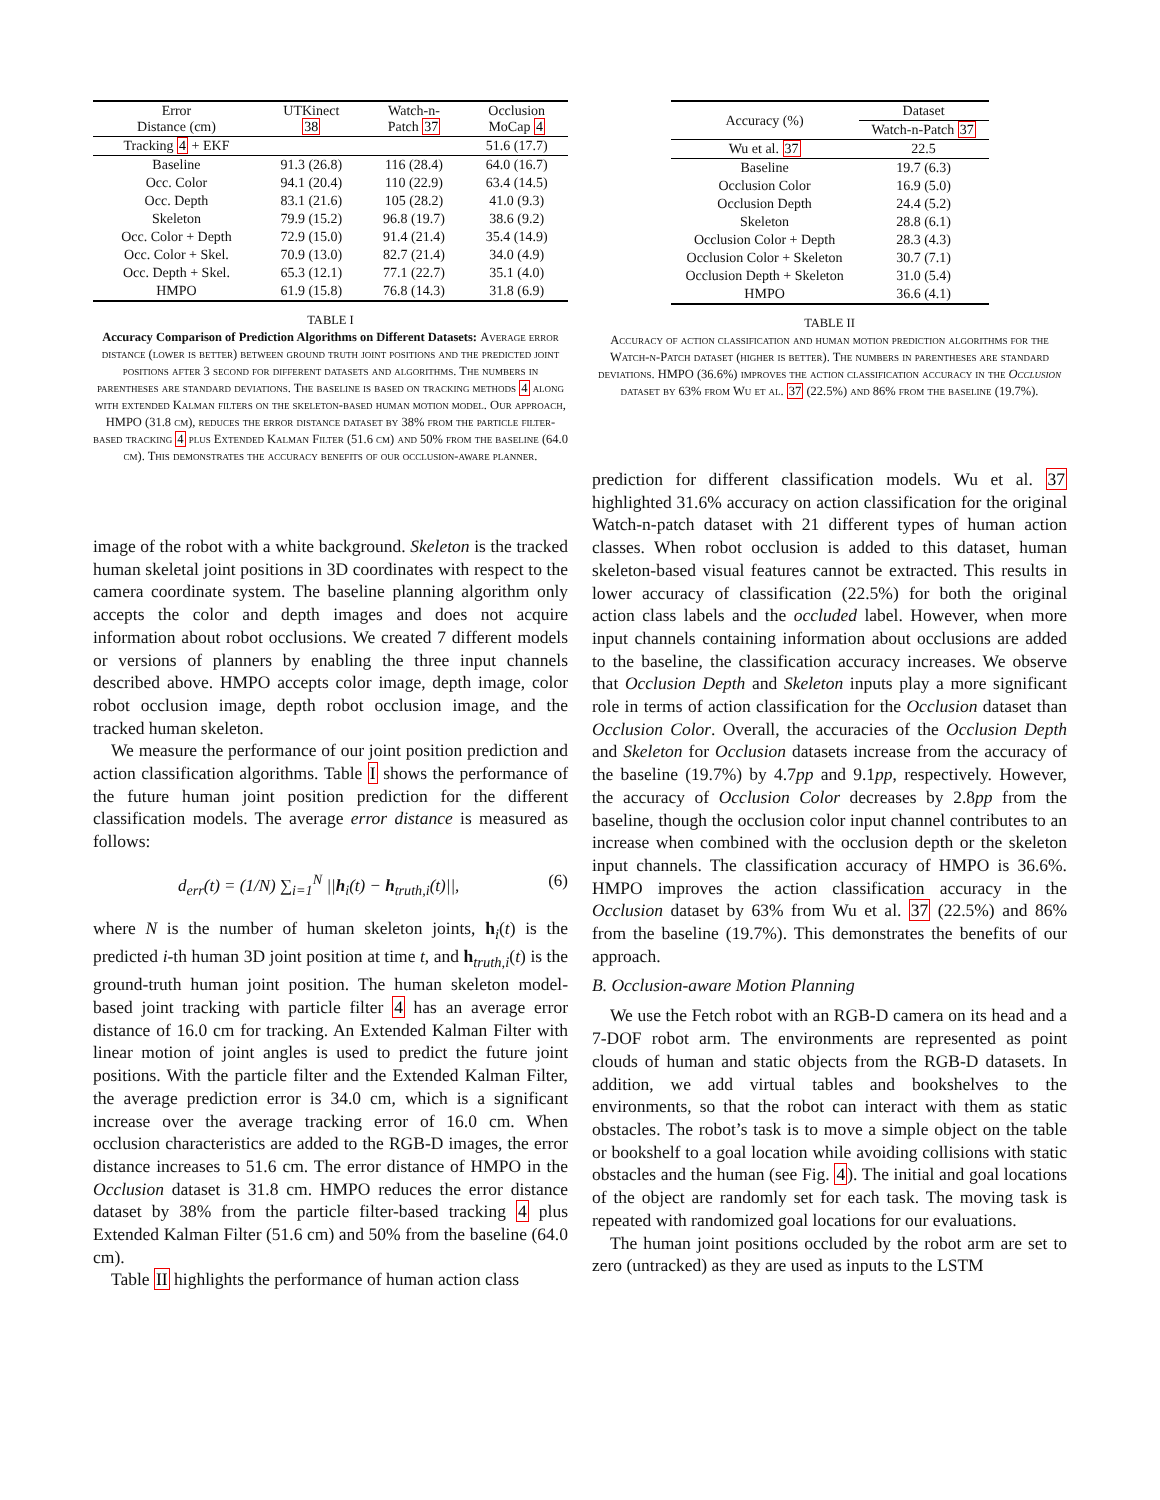| Error Distance (cm) | UTKinect 38 | Watch-n- Patch 37 | Occlusion MoCap 4 |
| --- | --- | --- | --- |
| Tracking 4 + EKF | | | 51.6 (17.7) |
| Baseline | 91.3 (26.8) | 116 (28.4) | 64.0 (16.7) |
| Occ. Color | 94.1 (20.4) | 110 (22.9) | 63.4 (14.5) |
| Occ. Depth | 83.1 (21.6) | 105 (28.2) | 41.0 (9.3) |
| Skeleton | 79.9 (15.2) | 96.8 (19.7) | 38.6 (9.2) |
| Occ. Color + Depth | 72.9 (15.0) | 91.4 (21.4) | 35.4 (14.9) |
| Occ. Color + Skel. | 70.9 (13.0) | 82.7 (21.4) | 34.0 (4.9) |
| Occ. Depth + Skel. | 65.3 (12.1) | 77.1 (22.7) | 35.1 (4.0) |
| HMPO | 61.9 (15.8) | 76.8 (14.3) | 31.8 (6.9) |
TABLE I
Accuracy Comparison of Prediction Algorithms on Different Datasets: Average error distance (lower is better) between ground truth joint positions and the predicted joint positions after 3 second for different datasets and algorithms. The numbers in parentheses are standard deviations. The baseline is based on tracking methods 4 along with extended Kalman filters on the skeleton-based human motion model. Our approach, HMPO (31.8 cm), reduces the error distance dataset by 38% from the particle filter-based tracking 4 plus Extended Kalman Filter (51.6 cm) and 50% from the baseline (64.0 cm). This demonstrates the accuracy benefits of our occlusion-aware planner.
image of the robot with a white background. Skeleton is the tracked human skeletal joint positions in 3D coordinates with respect to the camera coordinate system. The baseline planning algorithm only accepts the color and depth images and does not acquire information about robot occlusions. We created 7 different models or versions of planners by enabling the three input channels described above. HMPO accepts color image, depth image, color robot occlusion image, depth robot occlusion image, and the tracked human skeleton.
We measure the performance of our joint position prediction and action classification algorithms. Table I shows the performance of the future human joint position prediction for the different classification models. The average error distance is measured as follows:
d<sub>err</sub>(t) = (1/N) ∑<sub>i=1</sub><sup>N</sup> ||h<sub>i</sub>(t) − h<sub>truth,i</sub>(t)||, (6)
where N is the number of human skeleton joints, h<sub>i</sub>(t) is the predicted i-th human 3D joint position at time t, and h<sub>truth,i</sub>(t) is the ground-truth human joint position. The human skeleton model-based joint tracking with particle filter 4 has an average error distance of 16.0 cm for tracking. An Extended Kalman Filter with linear motion of joint angles is used to predict the future joint positions. With the particle filter and the Extended Kalman Filter, the average prediction error is 34.0 cm, which is a significant increase over the average tracking error of 16.0 cm. When occlusion characteristics are added to the RGB-D images, the error distance increases to 51.6 cm. The error distance of HMPO in the Occlusion dataset is 31.8 cm. HMPO reduces the error distance dataset by 38% from the particle filter-based tracking 4 plus Extended Kalman Filter (51.6 cm) and 50% from the baseline (64.0 cm).
Table II highlights the performance of human action class
| Accuracy (%) | Dataset |
| --- | --- |
| | Watch-n-Patch 37 |
| Wu et al. 37 | 22.5 |
| Baseline | 19.7 (6.3) |
| Occlusion Color | 16.9 (5.0) |
| Occlusion Depth | 24.4 (5.2) |
| Skeleton | 28.8 (6.1) |
| Occlusion Color + Depth | 28.3 (4.3) |
| Occlusion Color + Skeleton | 30.7 (7.1) |
| Occlusion Depth + Skeleton | 31.0 (5.4) |
| HMPO | 36.6 (4.1) |
TABLE II
Accuracy of action classification and human motion prediction algorithms for the Watch-n-Patch dataset (higher is better). The numbers in parentheses are standard deviations. HMPO (36.6%) improves the action classification accuracy in the Occlusion dataset by 63% from Wu et al. 37 (22.5%) and 86% from the baseline (19.7%).
prediction for different classification models. Wu et al. 37 highlighted 31.6% accuracy on action classification for the original Watch-n-patch dataset with 21 different types of human action classes. When robot occlusion is added to this dataset, human skeleton-based visual features cannot be extracted. This results in lower accuracy of classification (22.5%) for both the original action class labels and the occluded label. However, when more input channels containing information about occlusions are added to the baseline, the classification accuracy increases. We observe that Occlusion Depth and Skeleton inputs play a more significant role in terms of action classification for the Occlusion dataset than Occlusion Color. Overall, the accuracies of the Occlusion Depth and Skeleton for Occlusion datasets increase from the accuracy of the baseline (19.7%) by 4.7pp and 9.1pp, respectively. However, the accuracy of Occlusion Color decreases by 2.8pp from the baseline, though the occlusion color input channel contributes to an increase when combined with the occlusion depth or the skeleton input channels. The classification accuracy of HMPO is 36.6%. HMPO improves the action classification accuracy in the Occlusion dataset by 63% from Wu et al. 37 (22.5%) and 86% from the baseline (19.7%). This demonstrates the benefits of our approach.
B. Occlusion-aware Motion Planning
We use the Fetch robot with an RGB-D camera on its head and a 7-DOF robot arm. The environments are represented as point clouds of human and static objects from the RGB-D datasets. In addition, we add virtual tables and bookshelves to the environments, so that the robot can interact with them as static obstacles. The robot’s task is to move a simple object on the table or bookshelf to a goal location while avoiding collisions with static obstacles and the human (see Fig. 4). The initial and goal locations of the object are randomly set for each task. The moving task is repeated with randomized goal locations for our evaluations.
The human joint positions occluded by the robot arm are set to zero (untracked) as they are used as inputs to the LSTM